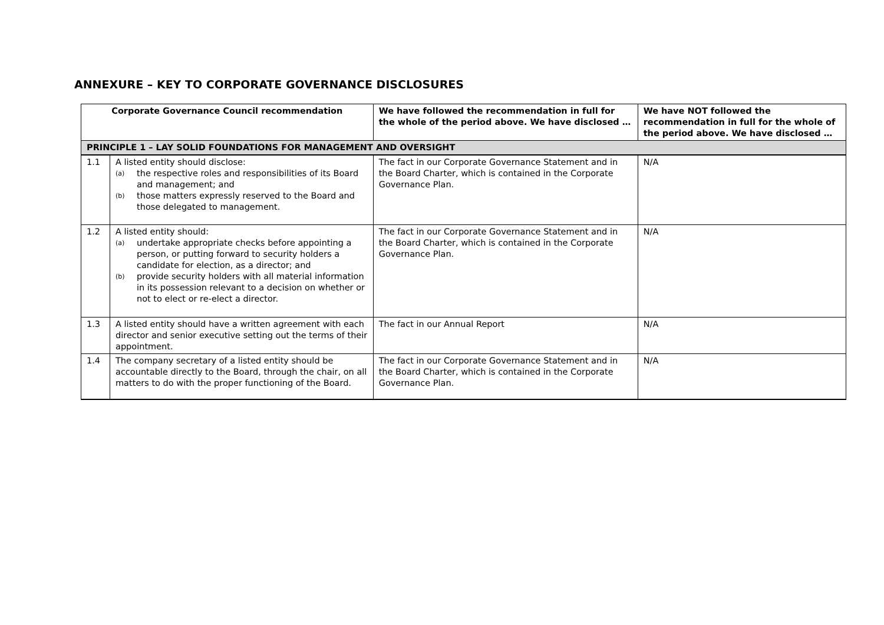ANNEXURE – KEY TO CORPORATE GOVERNANCE DISCLOSURES
| Corporate Governance Council recommendation | | We have followed the recommendation in full for the whole of the period above. We have disclosed … | We have NOT followed the recommendation in full for the whole of the period above. We have disclosed … |
| --- | --- | --- | --- |
| PRINCIPLE 1 – LAY SOLID FOUNDATIONS FOR MANAGEMENT AND OVERSIGHT | | | |
| 1.1 | A listed entity should disclose: (a) the respective roles and responsibilities of its Board and management; and (b) those matters expressly reserved to the Board and those delegated to management. | The fact in our Corporate Governance Statement and in the Board Charter, which is contained in the Corporate Governance Plan. | N/A |
| 1.2 | A listed entity should: (a) undertake appropriate checks before appointing a person, or putting forward to security holders a candidate for election, as a director; and (b) provide security holders with all material information in its possession relevant to a decision on whether or not to elect or re-elect a director. | The fact in our Corporate Governance Statement and in the Board Charter, which is contained in the Corporate Governance Plan. | N/A |
| 1.3 | A listed entity should have a written agreement with each director and senior executive setting out the terms of their appointment. | The fact in our Annual Report | N/A |
| 1.4 | The company secretary of a listed entity should be accountable directly to the Board, through the chair, on all matters to do with the proper functioning of the Board. | The fact in our Corporate Governance Statement and in the Board Charter, which is contained in the Corporate Governance Plan. | N/A |